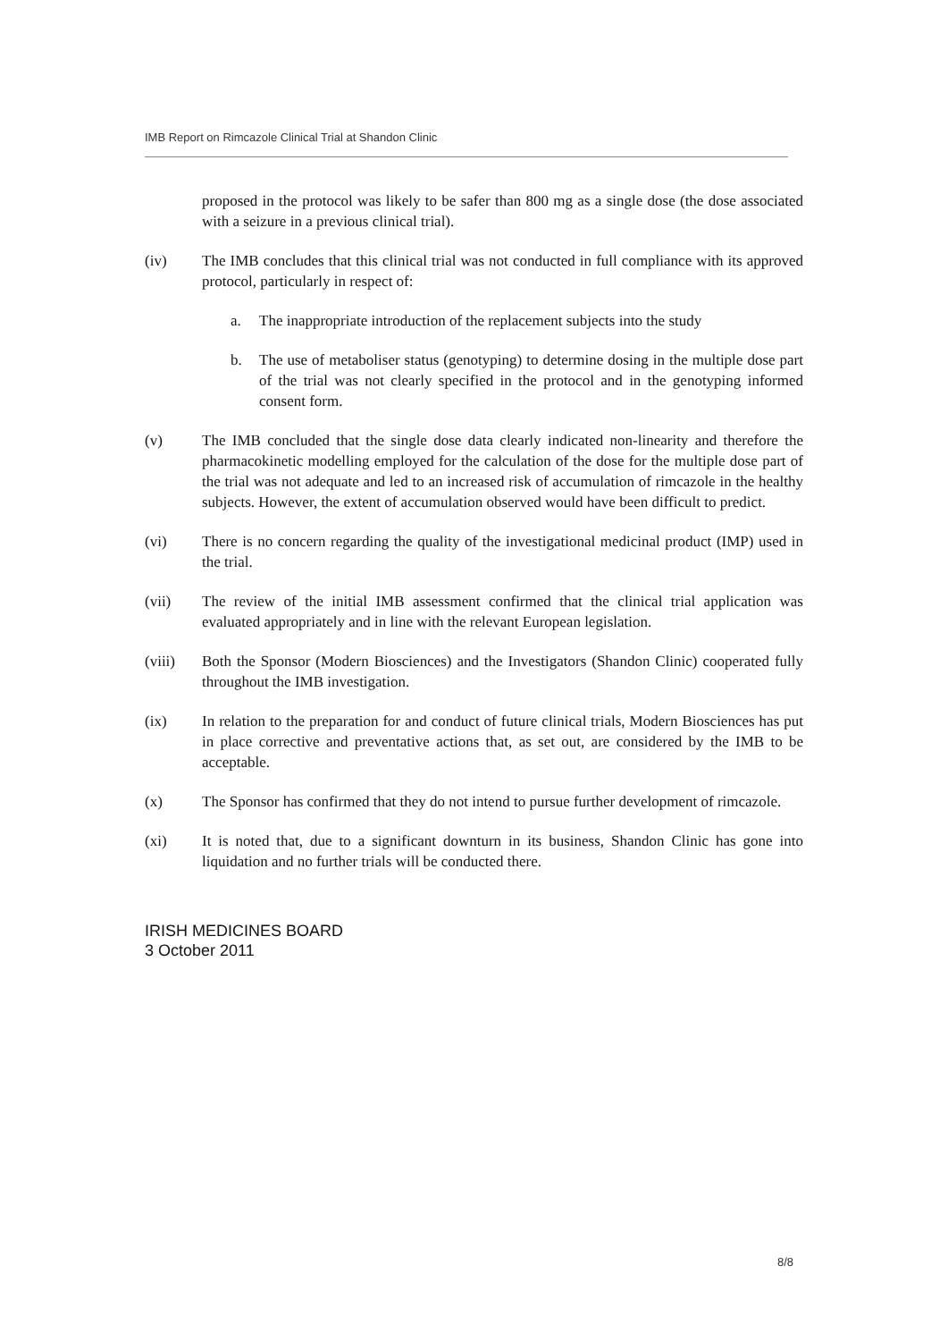IMB Report on Rimcazole Clinical Trial at Shandon Clinic
proposed in the protocol was likely to be safer than 800 mg as a single dose (the dose associated with a seizure in a previous clinical trial).
(iv) The IMB concludes that this clinical trial was not conducted in full compliance with its approved protocol, particularly in respect of:
a. The inappropriate introduction of the replacement subjects into the study
b. The use of metaboliser status (genotyping) to determine dosing in the multiple dose part of the trial was not clearly specified in the protocol and in the genotyping informed consent form.
(v) The IMB concluded that the single dose data clearly indicated non-linearity and therefore the pharmacokinetic modelling employed for the calculation of the dose for the multiple dose part of the trial was not adequate and led to an increased risk of accumulation of rimcazole in the healthy subjects. However, the extent of accumulation observed would have been difficult to predict.
(vi) There is no concern regarding the quality of the investigational medicinal product (IMP) used in the trial.
(vii) The review of the initial IMB assessment confirmed that the clinical trial application was evaluated appropriately and in line with the relevant European legislation.
(viii) Both the Sponsor (Modern Biosciences) and the Investigators (Shandon Clinic) cooperated fully throughout the IMB investigation.
(ix) In relation to the preparation for and conduct of future clinical trials, Modern Biosciences has put in place corrective and preventative actions that, as set out, are considered by the IMB to be acceptable.
(x) The Sponsor has confirmed that they do not intend to pursue further development of rimcazole.
(xi) It is noted that, due to a significant downturn in its business, Shandon Clinic has gone into liquidation and no further trials will be conducted there.
IRISH MEDICINES BOARD
3 October 2011
8/8